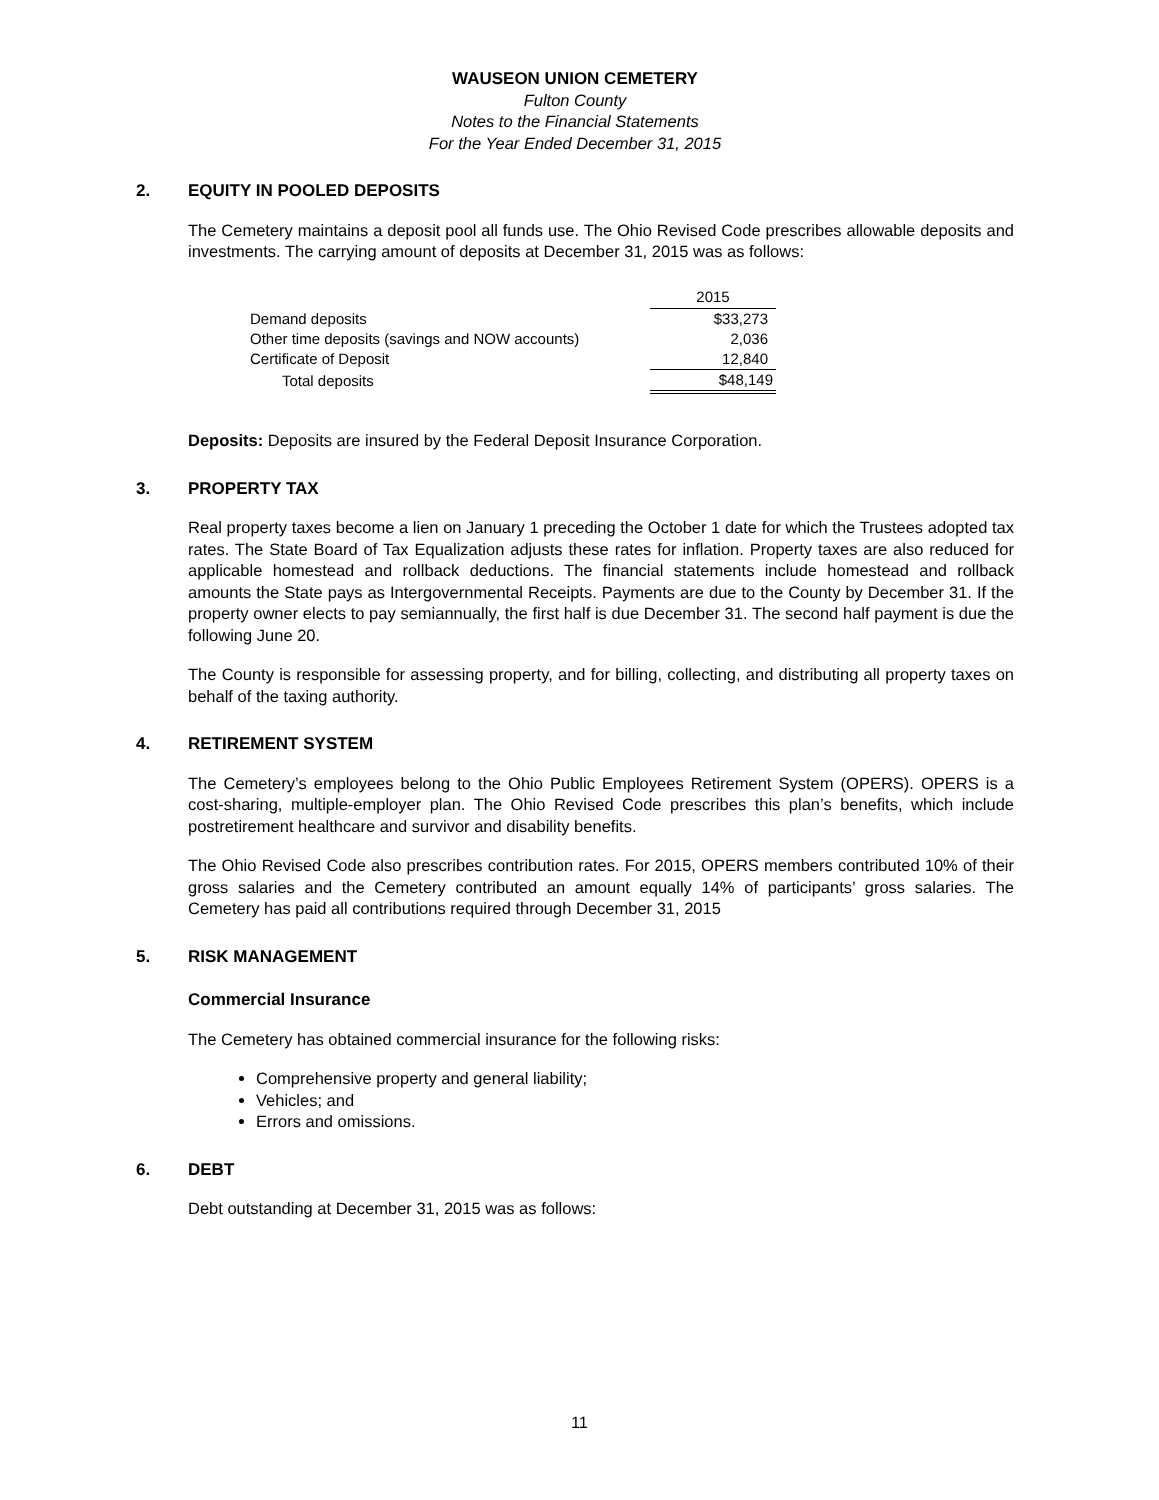WAUSEON UNION CEMETERY
Fulton County
Notes to the Financial Statements
For the Year Ended December 31, 2015
2. EQUITY IN POOLED DEPOSITS
The Cemetery maintains a deposit pool all funds use. The Ohio Revised Code prescribes allowable deposits and investments. The carrying amount of deposits at December 31, 2015 was as follows:
| | 2015 |
| Demand deposits | $33,273 |
| Other time deposits (savings and NOW accounts) | 2,036 |
| Certificate of Deposit | 12,840 |
| Total deposits | $48,149 |
Deposits: Deposits are insured by the Federal Deposit Insurance Corporation.
3. PROPERTY TAX
Real property taxes become a lien on January 1 preceding the October 1 date for which the Trustees adopted tax rates. The State Board of Tax Equalization adjusts these rates for inflation. Property taxes are also reduced for applicable homestead and rollback deductions. The financial statements include homestead and rollback amounts the State pays as Intergovernmental Receipts. Payments are due to the County by December 31. If the property owner elects to pay semiannually, the first half is due December 31. The second half payment is due the following June 20.
The County is responsible for assessing property, and for billing, collecting, and distributing all property taxes on behalf of the taxing authority.
4. RETIREMENT SYSTEM
The Cemetery’s employees belong to the Ohio Public Employees Retirement System (OPERS). OPERS is a cost-sharing, multiple-employer plan. The Ohio Revised Code prescribes this plan’s benefits, which include postretirement healthcare and survivor and disability benefits.
The Ohio Revised Code also prescribes contribution rates. For 2015, OPERS members contributed 10% of their gross salaries and the Cemetery contributed an amount equally 14% of participants’ gross salaries. The Cemetery has paid all contributions required through December 31, 2015
5. RISK MANAGEMENT
Commercial Insurance
The Cemetery has obtained commercial insurance for the following risks:
Comprehensive property and general liability;
Vehicles; and
Errors and omissions.
6. DEBT
Debt outstanding at December 31, 2015 was as follows:
11